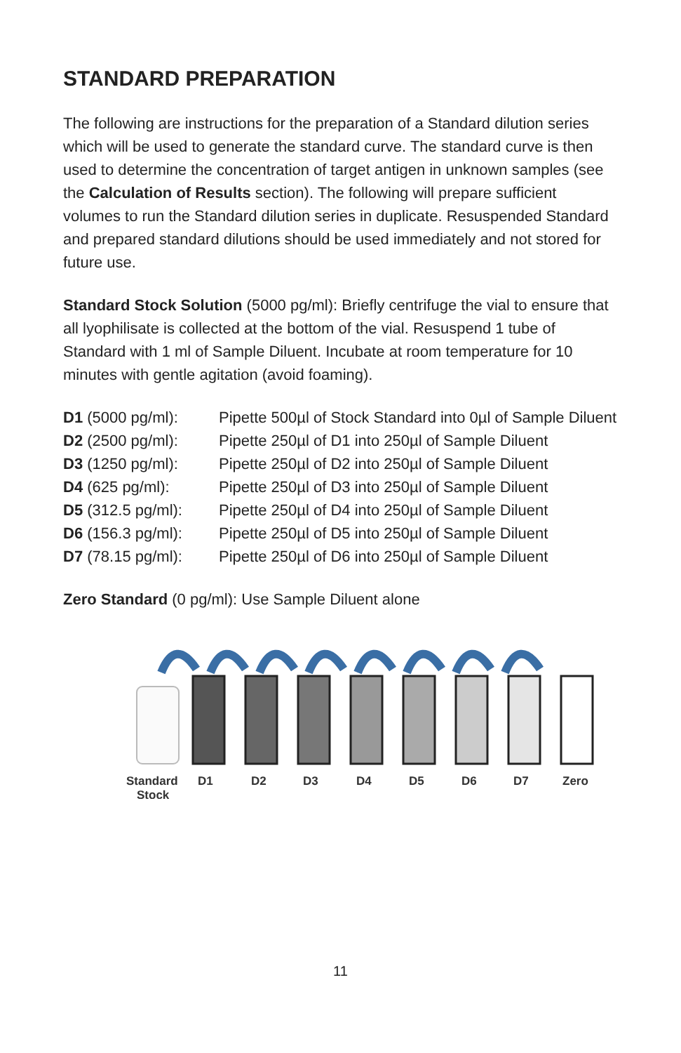STANDARD PREPARATION
The following are instructions for the preparation of a Standard dilution series which will be used to generate the standard curve. The standard curve is then used to determine the concentration of target antigen in unknown samples (see the Calculation of Results section). The following will prepare sufficient volumes to run the Standard dilution series in duplicate. Resuspended Standard and prepared standard dilutions should be used immediately and not stored for future use.
Standard Stock Solution (5000 pg/ml): Briefly centrifuge the vial to ensure that all lyophilisate is collected at the bottom of the vial. Resuspend 1 tube of Standard with 1 ml of Sample Diluent. Incubate at room temperature for 10 minutes with gentle agitation (avoid foaming).
| D1 (5000 pg/ml): | Pipette 500µl of Stock Standard into 0µl of Sample Diluent |
| D2 (2500 pg/ml): | Pipette 250µl of D1 into 250µl of Sample Diluent |
| D3 (1250 pg/ml): | Pipette 250µl of D2 into 250µl of Sample Diluent |
| D4 (625 pg/ml): | Pipette 250µl of D3 into 250µl of Sample Diluent |
| D5 (312.5 pg/ml): | Pipette 250µl of D4 into 250µl of Sample Diluent |
| D6 (156.3 pg/ml): | Pipette 250µl of D5 into 250µl of Sample Diluent |
| D7 (78.15 pg/ml): | Pipette 250µl of D6 into 250µl of Sample Diluent |
Zero Standard (0 pg/ml): Use Sample Diluent alone
Standard
Stock
D1
D2
D3
D4
D5
D6
D7
Zero
11